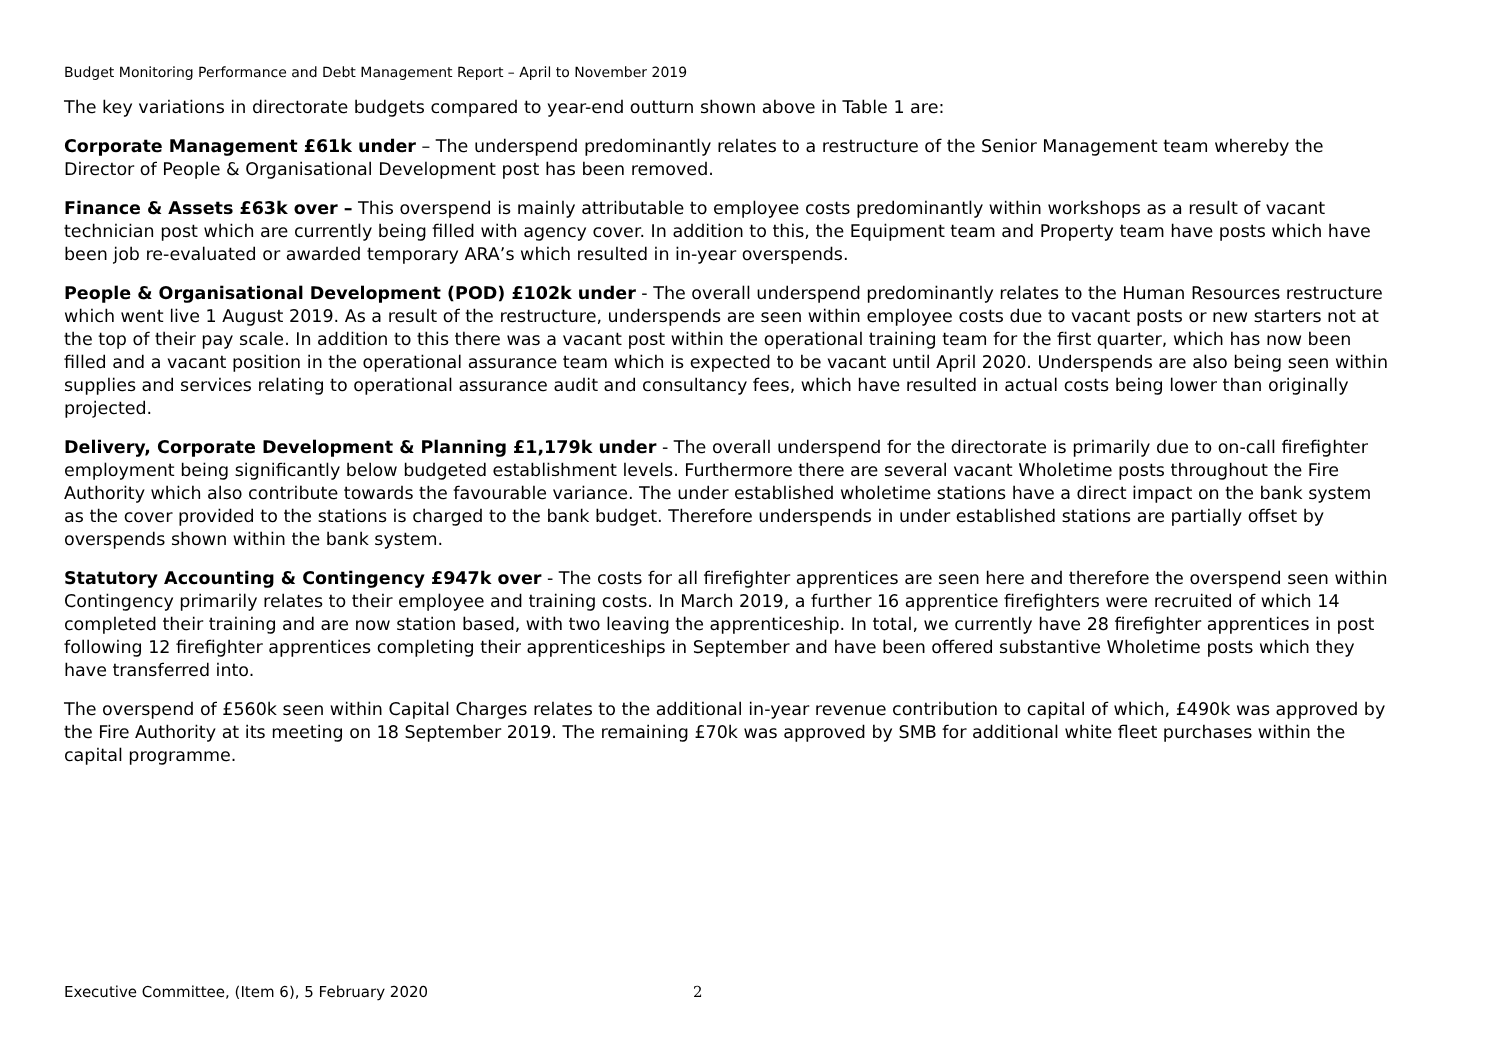Budget Monitoring Performance and Debt Management Report – April to November 2019
The key variations in directorate budgets compared to year-end outturn shown above in Table 1 are:
Corporate Management £61k under – The underspend predominantly relates to a restructure of the Senior Management team whereby the Director of People & Organisational Development post has been removed.
Finance & Assets £63k over – This overspend is mainly attributable to employee costs predominantly within workshops as a result of vacant technician post which are currently being filled with agency cover. In addition to this, the Equipment team and Property team have posts which have been job re-evaluated or awarded temporary ARA’s which resulted in in-year overspends.
People & Organisational Development (POD) £102k under - The overall underspend predominantly relates to the Human Resources restructure which went live 1 August 2019. As a result of the restructure, underspends are seen within employee costs due to vacant posts or new starters not at the top of their pay scale. In addition to this there was a vacant post within the operational training team for the first quarter, which has now been filled and a vacant position in the operational assurance team which is expected to be vacant until April 2020. Underspends are also being seen within supplies and services relating to operational assurance audit and consultancy fees, which have resulted in actual costs being lower than originally projected.
Delivery, Corporate Development & Planning £1,179k under - The overall underspend for the directorate is primarily due to on-call firefighter employment being significantly below budgeted establishment levels. Furthermore there are several vacant Wholetime posts throughout the Fire Authority which also contribute towards the favourable variance. The under established wholetime stations have a direct impact on the bank system as the cover provided to the stations is charged to the bank budget. Therefore underspends in under established stations are partially offset by overspends shown within the bank system.
Statutory Accounting & Contingency £947k over - The costs for all firefighter apprentices are seen here and therefore the overspend seen within Contingency primarily relates to their employee and training costs. In March 2019, a further 16 apprentice firefighters were recruited of which 14 completed their training and are now station based, with two leaving the apprenticeship. In total, we currently have 28 firefighter apprentices in post following 12 firefighter apprentices completing their apprenticeships in September and have been offered substantive Wholetime posts which they have transferred into.
The overspend of £560k seen within Capital Charges relates to the additional in-year revenue contribution to capital of which, £490k was approved by the Fire Authority at its meeting on 18 September 2019. The remaining £70k was approved by SMB for additional white fleet purchases within the capital programme.
Executive Committee, (Item 6), 5 February 2020 2